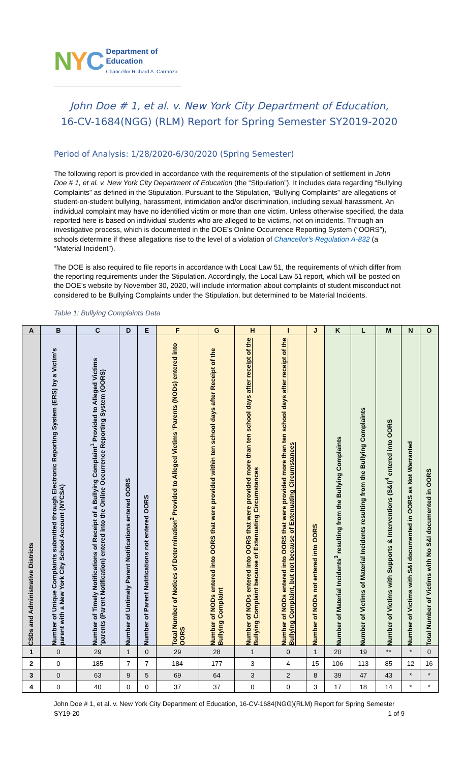NYC
Department of
Education
Chancellor Richard A. Carranza
John Doe # 1, et al. v. New York City Department of Education,
16-CV-1684(NGG) (RLM) Report for Spring Semester SY2019-2020
Period of Analysis: 1/28/2020-6/30/2020 (Spring Semester)
The following report is provided in accordance with the requirements of the stipulation of settlement in John Doe # 1, et al. v. New York City Department of Education (the “Stipulation”). It includes data regarding “Bullying Complaints” as defined in the Stipulation. Pursuant to the Stipulation, “Bullying Complaints” are allegations of student-on-student bullying, harassment, intimidation and/or discrimination, including sexual harassment. An individual complaint may have no identified victim or more than one victim. Unless otherwise specified, the data reported here is based on individual students who are alleged to be victims, not on incidents. Through an investigative process, which is documented in the DOE’s Online Occurrence Reporting System (“OORS”), schools determine if these allegations rise to the level of a violation of Chancellor's Regulation A-832 (a “Material Incident”).
The DOE is also required to file reports in accordance with Local Law 51, the requirements of which differ from the reporting requirements under the Stipulation. Accordingly, the Local Law 51 report, which will be posted on the DOE’s website by November 30, 2020, will include information about complaints of student misconduct not considered to be Bullying Complaints under the Stipulation, but determined to be Material Incidents.
Table 1: Bullying Complaints Data
| A | B | C | D | E | F | G | H | I | J | K | L | M | N | O |
| --- | --- | --- | --- | --- | --- | --- | --- | --- | --- | --- | --- | --- | --- | --- |
| CSDs and Administrative Districts | Number of Unique Complaints submitted through Electronic Reporting System (ERS) by a Victim's parent with a New York City School Account (NYCSA) | Number of Timely Notifications of Receipt of a Bullying Complaint<sup>1</sup> Provided to Alleged Victims ‘parents (Parent Notification) entered into the Online Occurrence Reporting System (OORS) | Number of Untimely Parent Notifications entered OORS | Number of Parent Notifications not entered OORS | Total Number of Notices of Determination<sup>2</sup> Provided to Alleged Victims ‘Parents (NODs) entered into OORS | Number of NODs entered into OORS that were provided within ten school days after Receipt of the Bullying Complaint | Number of NODs entered into OORS that were provided more than ten school days after receipt of the Bullying Complaint because of Extenuating Circumstances | Number of NODs entered into OORS that were provided more than ten school days after receipt of the Bullying Complaint, but not because of Extenuating Circumstances | Number of NODs not entered into OORS | Number of Material Incidents<sup>3</sup> resulting from the Bullying Complaints | Number of Victims of Material Incidents resulting from the Bullying Complaints | Number of Victims with Supports & Interventions (S&I)<sup>4</sup> entered into OORS | Number of Victims with S&I documented in OORS as Not Warranted | Total Number of Victims with No S&I documented in OORS |
| 1 | 0 | 29 | 1 | 0 | 29 | 28 | 1 | 0 | 1 | 20 | 19 | ** | * | 0 |
| 2 | 0 | 185 | 7 | 7 | 184 | 177 | 3 | 4 | 15 | 106 | 113 | 85 | 12 | 16 |
| 3 | 0 | 63 | 9 | 5 | 69 | 64 | 3 | 2 | 8 | 39 | 47 | 43 | * | * |
| 4 | 0 | 40 | 0 | 0 | 37 | 37 | 0 | 0 | 3 | 17 | 18 | 14 | * | * |
John Doe # 1, et al. v. New York City Department of Education, 16-CV-1684(NGG)(RLM) Report for Spring Semester
SY19-20 1 of 9